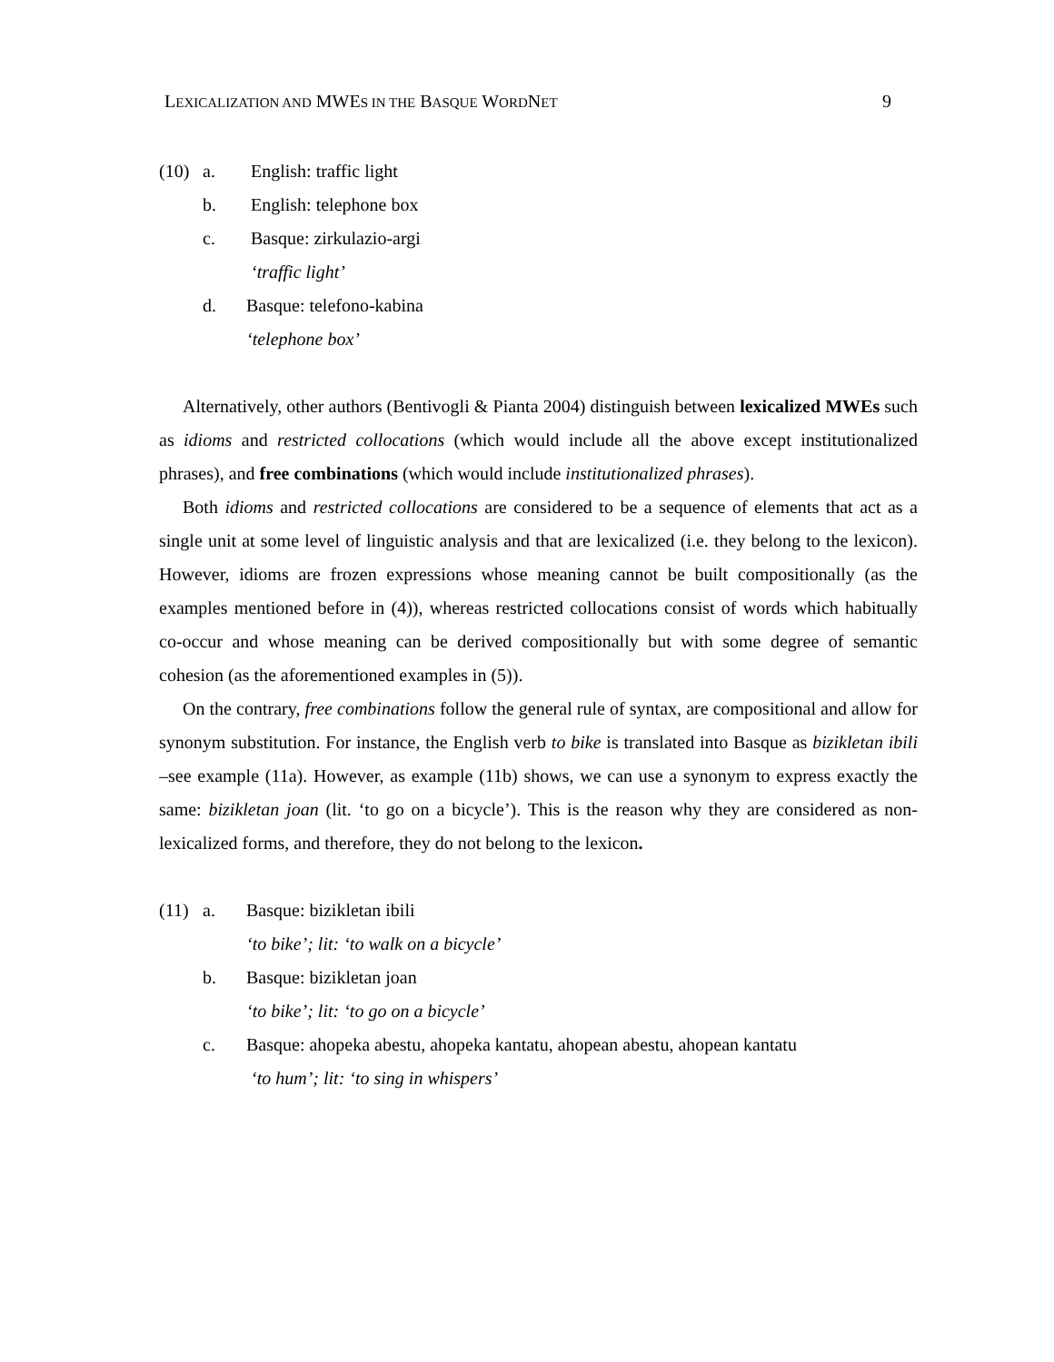LEXICALIZATION AND MWES IN THE BASQUE WORDNET 9
(10) a. English: traffic light
b. English: telephone box
c. Basque: zirkulazio-argi
‘traffic light’
d. Basque: telefono-kabina
‘telephone box’
Alternatively, other authors (Bentivogli & Pianta 2004) distinguish between lexicalized MWEs such as idioms and restricted collocations (which would include all the above except institutionalized phrases), and free combinations (which would include institutionalized phrases).
Both idioms and restricted collocations are considered to be a sequence of elements that act as a single unit at some level of linguistic analysis and that are lexicalized (i.e. they belong to the lexicon). However, idioms are frozen expressions whose meaning cannot be built compositionally (as the examples mentioned before in (4)), whereas restricted collocations consist of words which habitually co-occur and whose meaning can be derived compositionally but with some degree of semantic cohesion (as the aforementioned examples in (5)).
On the contrary, free combinations follow the general rule of syntax, are compositional and allow for synonym substitution. For instance, the English verb to bike is translated into Basque as bizikletan ibili –see example (11a). However, as example (11b) shows, we can use a synonym to express exactly the same: bizikletan joan (lit. ‘to go on a bicycle’). This is the reason why they are considered as non-lexicalized forms, and therefore, they do not belong to the lexicon.
(11) a. Basque: bizikletan ibili
‘to bike’; lit: ‘to walk on a bicycle’
b. Basque: bizikletan joan
‘to bike’; lit: ‘to go on a bicycle’
c. Basque: ahopeka abestu, ahopeka kantatu, ahopean abestu, ahopean kantatu
‘to hum’; lit: ‘to sing in whispers’